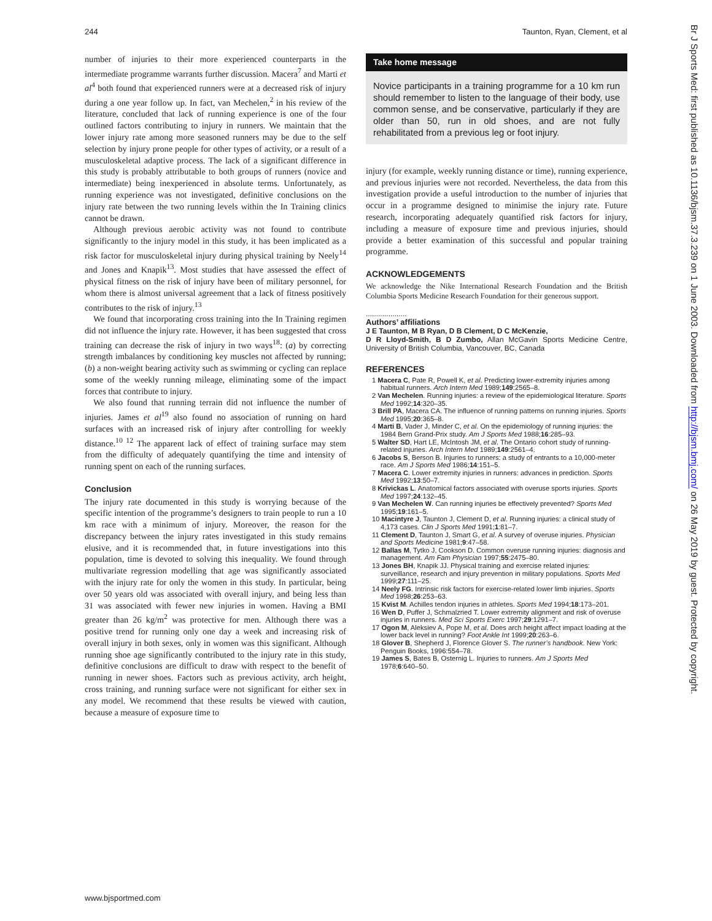244 Taunton, Ryan, Clement, et al
number of injuries to their more experienced counterparts in the intermediate programme warrants further discussion. Macera<sup>7</sup> and Marti et al<sup>4</sup> both found that experienced runners were at a decreased risk of injury during a one year follow up. In fact, van Mechelen,<sup>2</sup> in his review of the literature, concluded that lack of running experience is one of the four outlined factors contributing to injury in runners. We maintain that the lower injury rate among more seasoned runners may be due to the self selection by injury prone people for other types of activity, or a result of a musculoskeletal adaptive process. The lack of a significant difference in this study is probably attributable to both groups of runners (novice and intermediate) being inexperienced in absolute terms. Unfortunately, as running experience was not investigated, definitive conclusions on the injury rate between the two running levels within the In Training clinics cannot be drawn.
Although previous aerobic activity was not found to contribute significantly to the injury model in this study, it has been implicated as a risk factor for musculoskeletal injury during physical training by Neely<sup>14</sup> and Jones and Knapik<sup>13</sup>. Most studies that have assessed the effect of physical fitness on the risk of injury have been of military personnel, for whom there is almost universal agreement that a lack of fitness positively contributes to the risk of injury.<sup>13</sup>
We found that incorporating cross training into the In Training regimen did not influence the injury rate. However, it has been suggested that cross training can decrease the risk of injury in two ways<sup>18</sup>: (a) by correcting strength imbalances by conditioning key muscles not affected by running; (b) a non-weight bearing activity such as swimming or cycling can replace some of the weekly running mileage, eliminating some of the impact forces that contribute to injury.
We also found that running terrain did not influence the number of injuries. James et al<sup>19</sup> also found no association of running on hard surfaces with an increased risk of injury after controlling for weekly distance.<sup>10 12</sup> The apparent lack of effect of training surface may stem from the difficulty of adequately quantifying the time and intensity of running spent on each of the running surfaces.
Conclusion
The injury rate documented in this study is worrying because of the specific intention of the programme’s designers to train people to run a 10 km race with a minimum of injury. Moreover, the reason for the discrepancy between the injury rates investigated in this study remains elusive, and it is recommended that, in future investigations into this population, time is devoted to solving this inequality. We found through multivariate regression modelling that age was significantly associated with the injury rate for only the women in this study. In particular, being over 50 years old was associated with overall injury, and being less than 31 was associated with fewer new injuries in women. Having a BMI greater than 26 kg/m<sup>2</sup> was protective for men. Although there was a positive trend for running only one day a week and increasing risk of overall injury in both sexes, only in women was this significant. Although running shoe age significantly contributed to the injury rate in this study, definitive conclusions are difficult to draw with respect to the benefit of running in newer shoes. Factors such as previous activity, arch height, cross training, and running surface were not significant for either sex in any model. We recommend that these results be viewed with caution, because a measure of exposure time to
Take home message
Novice participants in a training programme for a 10 km run should remember to listen to the language of their body, use common sense, and be conservative, particularly if they are older than 50, run in old shoes, and are not fully rehabilitated from a previous leg or foot injury.
injury (for example, weekly running distance or time), running experience, and previous injuries were not recorded. Nevertheless, the data from this investigation provide a useful introduction to the number of injuries that occur in a programme designed to minimise the injury rate. Future research, incorporating adequately quantified risk factors for injury, including a measure of exposure time and previous injuries, should provide a better examination of this successful and popular training programme.
ACKNOWLEDGEMENTS
We acknowledge the Nike International Research Foundation and the British Columbia Sports Medicine Research Foundation for their generous support.
....................
Authors’ affiliations
J E Taunton, M B Ryan, D B Clement, D C McKenzie,
D R Lloyd-Smith, B D Zumbo, Allan McGavin Sports Medicine Centre, University of British Columbia, Vancouver, BC, Canada
REFERENCES
1 Macera C, Pate R, Powell K, et al. Predicting lower-extremity injuries among habitual runners. Arch Intern Med 1989;149:2565–8.
2 Van Mechelen. Running injuries: a review of the epidemiological literature. Sports Med 1992;14:320–35.
3 Brill PA, Macera CA. The influence of running patterns on running injuries. Sports Med 1995;20:365–8.
4 Marti B, Vader J, Minder C, et al. On the epidemiology of running injuries: the 1984 Bern Grand-Prix study. Am J Sports Med 1988;16:285–93.
5 Walter SD, Hart LE, McIntosh JM, et al. The Ontario cohort study of running-related injuries. Arch Intern Med 1989;149:2561–4.
6 Jacobs S, Berson B. Injuries to runners: a study of entrants to a 10,000-meter race. Am J Sports Med 1986;14:151–5.
7 Macera C. Lower extremity injuries in runners: advances in prediction. Sports Med 1992;13:50–7.
8 Krivickas L. Anatomical factors associated with overuse sports injuries. Sports Med 1997;24:132–45.
9 Van Mechelen W. Can running injuries be effectively prevented? Sports Med 1995;19:161–5.
10 Macintyre J, Taunton J, Clement D, et al. Running injuries: a clinical study of 4,173 cases. Clin J Sports Med 1991;1:81–7.
11 Clement D, Taunton J, Smart G, et al. A survey of overuse injuries. Physician and Sports Medicine 1981;9:47–58.
12 Ballas M, Tytko J, Cookson D. Common overuse running injuries: diagnosis and management. Am Fam Physician 1997;55:2475–80.
13 Jones BH, Knapik JJ. Physical training and exercise related injuries: surveillance, research and injury prevention in military populations. Sports Med 1999;27:111–25.
14 Neely FG. Intrinsic risk factors for exercise-related lower limb injuries. Sports Med 1998;26:253–63.
15 Kvist M. Achilles tendon injuries in athletes. Sports Med 1994;18:173–201.
16 Wen D, Puffer J, Schmalzried T. Lower extremity alignment and risk of overuse injuries in runners. Med Sci Sports Exerc 1997;29:1291–7.
17 Ogon M, Aleksiev A, Pope M, et al. Does arch height affect impact loading at the lower back level in running? Foot Ankle Int 1999;20:263–6.
18 Glover B, Shepherd J, Florence Glover S. The runner’s handbook. New York: Penguin Books, 1996:554–78.
19 James S, Bates B, Osternig L. Injuries to runners. Am J Sports Med 1978;6:640–50.
www.bjsportmed.com
Br J Sports Med: first published as 10.1136/bjsm.37.3.239 on 1 June 2003. Downloaded from http://bjsm.bmj.com/ on 26 May 2019 by guest. Protected by copyright.